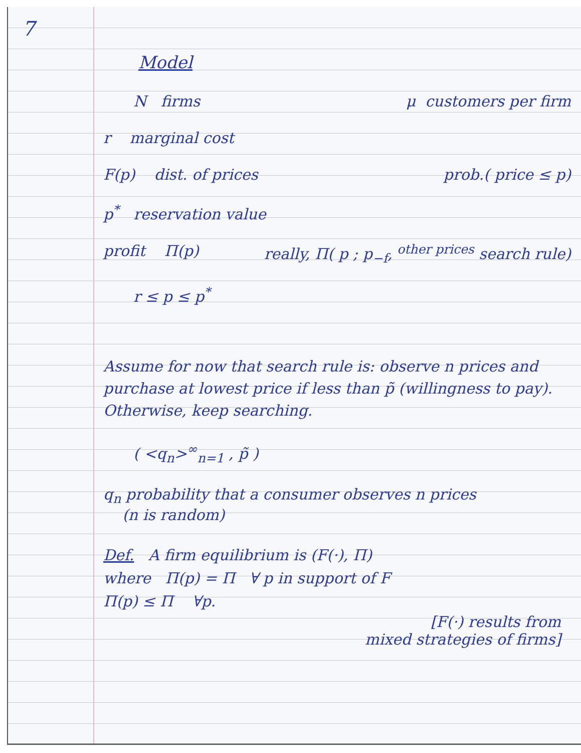7
Model
N firms μ customers per firm
r marginal cost
F(p) dist. of prices prob.( price ≤ p)
p<sup>*</sup> reservation value
profit Π(p) really, Π( p ; p<sub>−f</sub>, <sup>other prices</sup> search rule)
r ≤ p ≤ p<sup>*</sup>
Assume for now that search rule is: observe n prices and purchase at lowest price if less than p̃ (willingness to pay). Otherwise, keep searching.
( <q<sub>n</sub>><sup>∞</sup><sub>n=1</sub> , p̃ )
q<sub>n</sub> probability that a consumer observes n prices
(n is random)
Def. A firm equilibrium is (F(·), Π)
where Π(p) = Π ∀ p in support of F
Π(p) ≤ Π ∀p.
[F(·) results from
mixed strategies of firms]